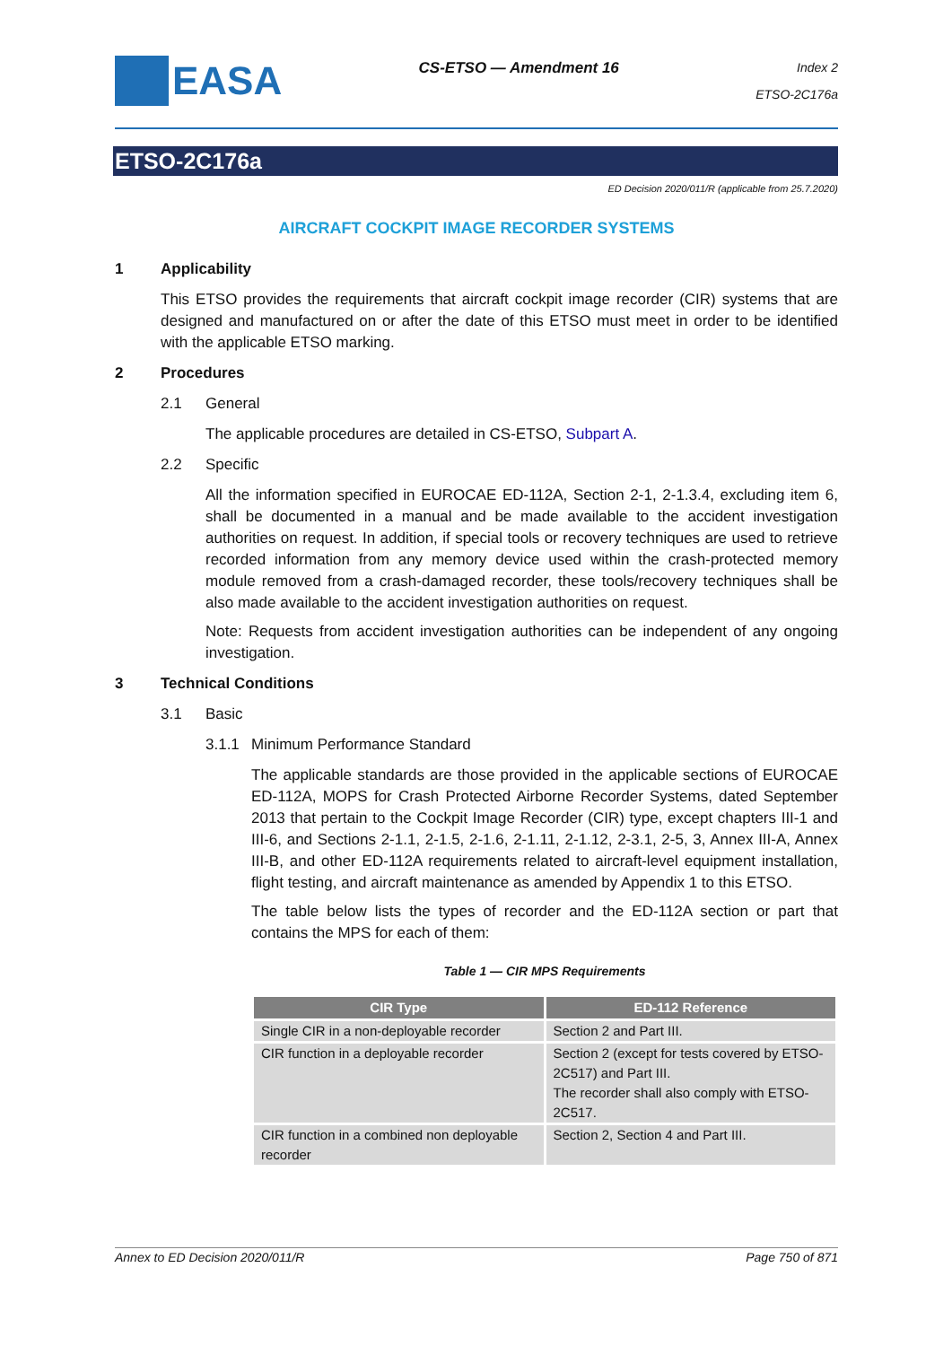EASA
CS-ETSO — Amendment 16
Index 2
ETSO-2C176a
ETSO-2C176a
ED Decision 2020/011/R (applicable from 25.7.2020)
AIRCRAFT COCKPIT IMAGE RECORDER SYSTEMS
1 Applicability
This ETSO provides the requirements that aircraft cockpit image recorder (CIR) systems that are designed and manufactured on or after the date of this ETSO must meet in order to be identified with the applicable ETSO marking.
2 Procedures
2.1 General
The applicable procedures are detailed in CS-ETSO, Subpart A.
2.2 Specific
All the information specified in EUROCAE ED-112A, Section 2-1, 2-1.3.4, excluding item 6, shall be documented in a manual and be made available to the accident investigation authorities on request. In addition, if special tools or recovery techniques are used to retrieve recorded information from any memory device used within the crash-protected memory module removed from a crash-damaged recorder, these tools/recovery techniques shall be also made available to the accident investigation authorities on request.
Note: Requests from accident investigation authorities can be independent of any ongoing investigation.
3 Technical Conditions
3.1 Basic
3.1.1 Minimum Performance Standard
The applicable standards are those provided in the applicable sections of EUROCAE ED-112A, MOPS for Crash Protected Airborne Recorder Systems, dated September 2013 that pertain to the Cockpit Image Recorder (CIR) type, except chapters III-1 and III-6, and Sections 2-1.1, 2-1.5, 2-1.6, 2-1.11, 2-1.12, 2-3.1, 2-5, 3, Annex III-A, Annex III-B, and other ED-112A requirements related to aircraft-level equipment installation, flight testing, and aircraft maintenance as amended by Appendix 1 to this ETSO.
The table below lists the types of recorder and the ED-112A section or part that contains the MPS for each of them:
Table 1 — CIR MPS Requirements
| CIR Type | ED-112 Reference |
| --- | --- |
| Single CIR in a non-deployable recorder | Section 2 and Part III. |
| CIR function in a deployable recorder | Section 2 (except for tests covered by ETSO-2C517) and Part III. The recorder shall also comply with ETSO-2C517. |
| CIR function in a combined non deployable recorder | Section 2, Section 4 and Part III. |
Annex to ED Decision 2020/011/R Page 750 of 871